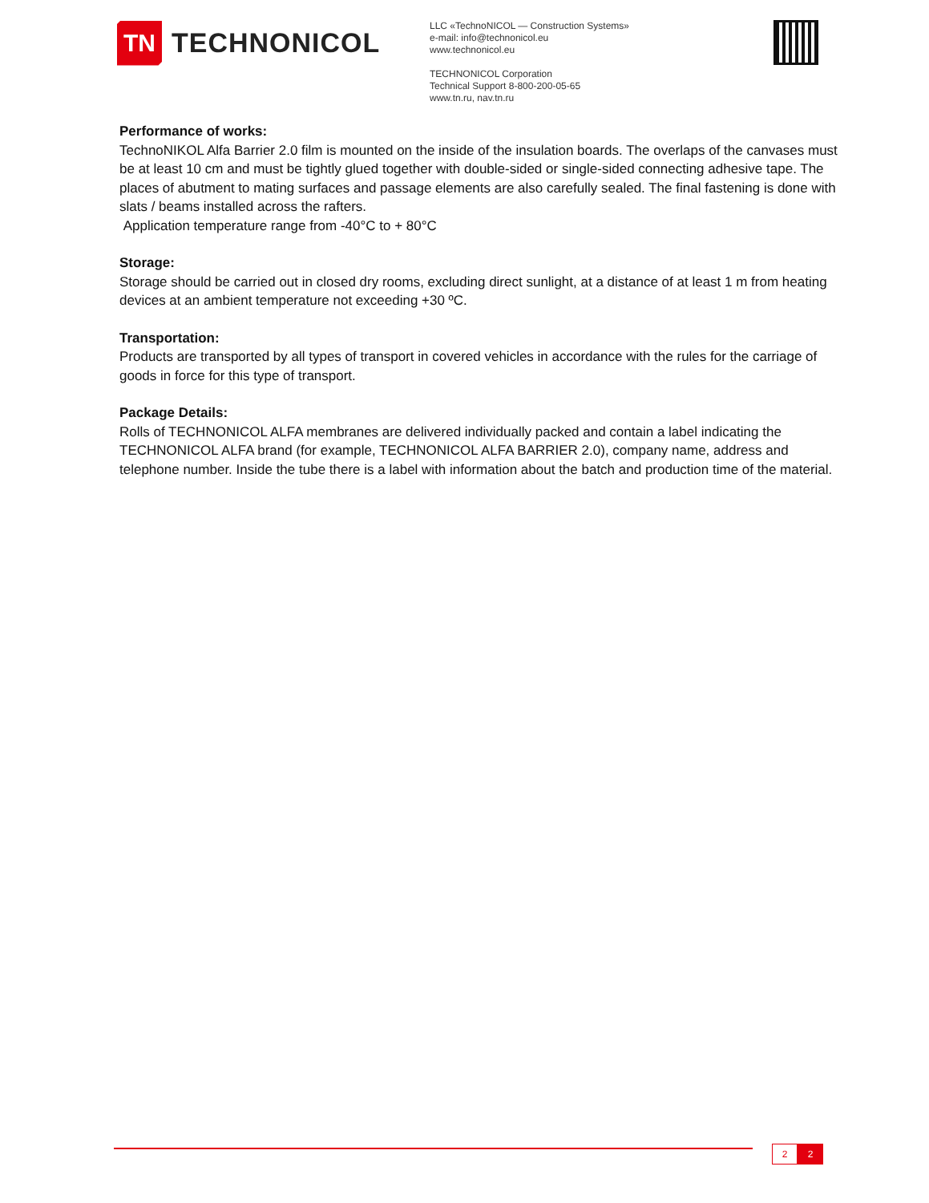TN
TECHNONICOL
LLC «TechnoNICOL — Construction Systems»
e-mail: info@technonicol.eu
www.technonicol.eu
TECHNONICOL Corporation
Technical Support 8-800-200-05-65
www.tn.ru, nav.tn.ru
Performance of works:
TechnoNIKOL Alfa Barrier 2.0 film is mounted on the inside of the insulation boards. The overlaps of the canvases must be at least 10 cm and must be tightly glued together with double-sided or single-sided connecting adhesive tape. The places of abutment to mating surfaces and passage elements are also carefully sealed. The final fastening is done with slats / beams installed across the rafters.
Application temperature range from -40°C to + 80°C
Storage:
Storage should be carried out in closed dry rooms, excluding direct sunlight, at a distance of at least 1 m from heating devices at an ambient temperature not exceeding +30 ºC.
Transportation:
Products are transported by all types of transport in covered vehicles in accordance with the rules for the carriage of goods in force for this type of transport.
Package Details:
Rolls of TECHNONICOL ALFA membranes are delivered individually packed and contain a label indicating the TECHNONICOL ALFA brand (for example, TECHNONICOL ALFA BARRIER 2.0), company name, address and telephone number. Inside the tube there is a label with information about the batch and production time of the material.
2 2